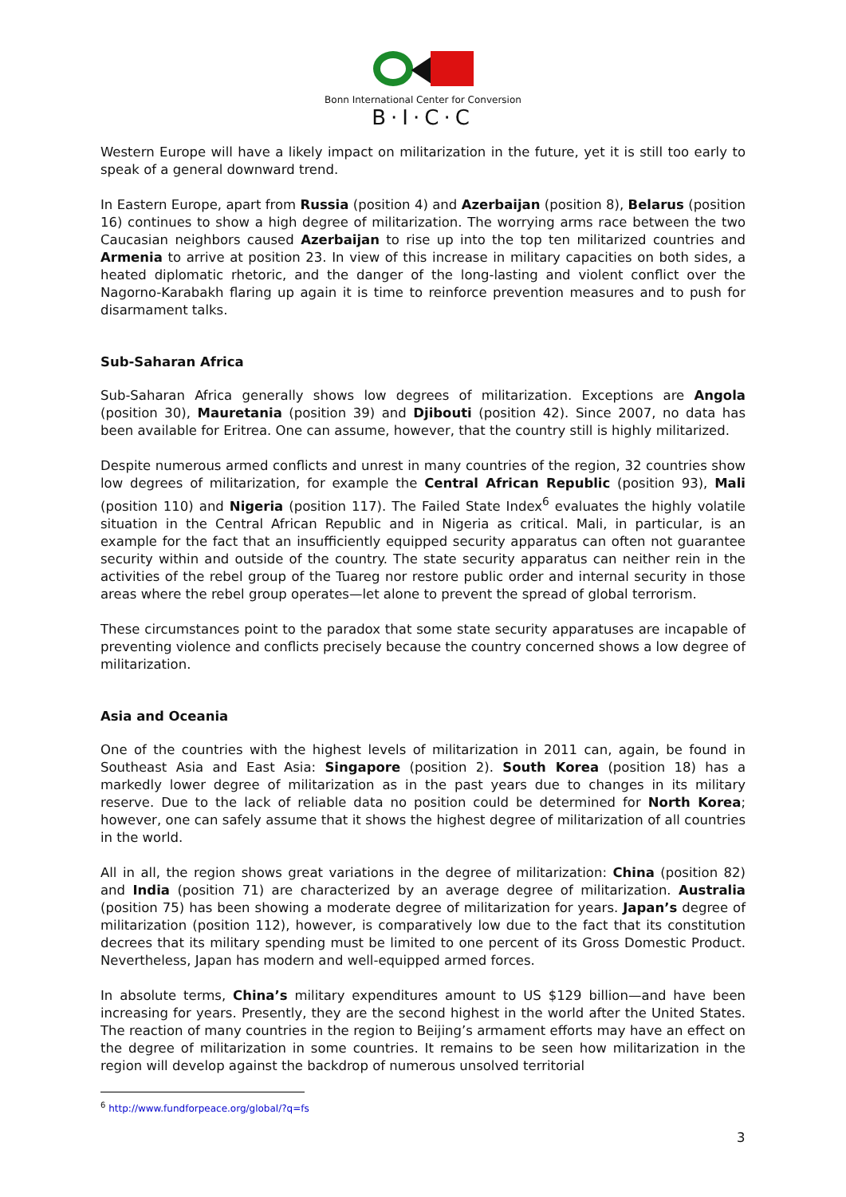Bonn International Center for Conversion
B·I·C·C
Western Europe will have a likely impact on militarization in the future, yet it is still too early to speak of a general downward trend.
In Eastern Europe, apart from Russia (position 4) and Azerbaijan (position 8), Belarus (position 16) continues to show a high degree of militarization. The worrying arms race between the two Caucasian neighbors caused Azerbaijan to rise up into the top ten militarized countries and Armenia to arrive at position 23. In view of this increase in military capacities on both sides, a heated diplomatic rhetoric, and the danger of the long-lasting and violent conflict over the Nagorno-Karabakh flaring up again it is time to reinforce prevention measures and to push for disarmament talks.
Sub-Saharan Africa
Sub-Saharan Africa generally shows low degrees of militarization. Exceptions are Angola (position 30), Mauretania (position 39) and Djibouti (position 42). Since 2007, no data has been available for Eritrea. One can assume, however, that the country still is highly militarized.
Despite numerous armed conflicts and unrest in many countries of the region, 32 countries show low degrees of militarization, for example the Central African Republic (position 93), Mali (position 110) and Nigeria (position 117). The Failed State Index<sup>6</sup> evaluates the highly volatile situation in the Central African Republic and in Nigeria as critical. Mali, in particular, is an example for the fact that an insufficiently equipped security apparatus can often not guarantee security within and outside of the country. The state security apparatus can neither rein in the activities of the rebel group of the Tuareg nor restore public order and internal security in those areas where the rebel group operates—let alone to prevent the spread of global terrorism.
These circumstances point to the paradox that some state security apparatuses are incapable of preventing violence and conflicts precisely because the country concerned shows a low degree of militarization.
Asia and Oceania
One of the countries with the highest levels of militarization in 2011 can, again, be found in Southeast Asia and East Asia: Singapore (position 2). South Korea (position 18) has a markedly lower degree of militarization as in the past years due to changes in its military reserve. Due to the lack of reliable data no position could be determined for North Korea; however, one can safely assume that it shows the highest degree of militarization of all countries in the world.
All in all, the region shows great variations in the degree of militarization: China (position 82) and India (position 71) are characterized by an average degree of militarization. Australia (position 75) has been showing a moderate degree of militarization for years. Japan’s degree of militarization (position 112), however, is comparatively low due to the fact that its constitution decrees that its military spending must be limited to one percent of its Gross Domestic Product. Nevertheless, Japan has modern and well-equipped armed forces.
In absolute terms, China’s military expenditures amount to US $129 billion—and have been increasing for years. Presently, they are the second highest in the world after the United States. The reaction of many countries in the region to Beijing’s armament efforts may have an effect on the degree of militarization in some countries. It remains to be seen how militarization in the region will develop against the backdrop of numerous unsolved territorial
<sup>6</sup> http://www.fundforpeace.org/global/?q=fs
3